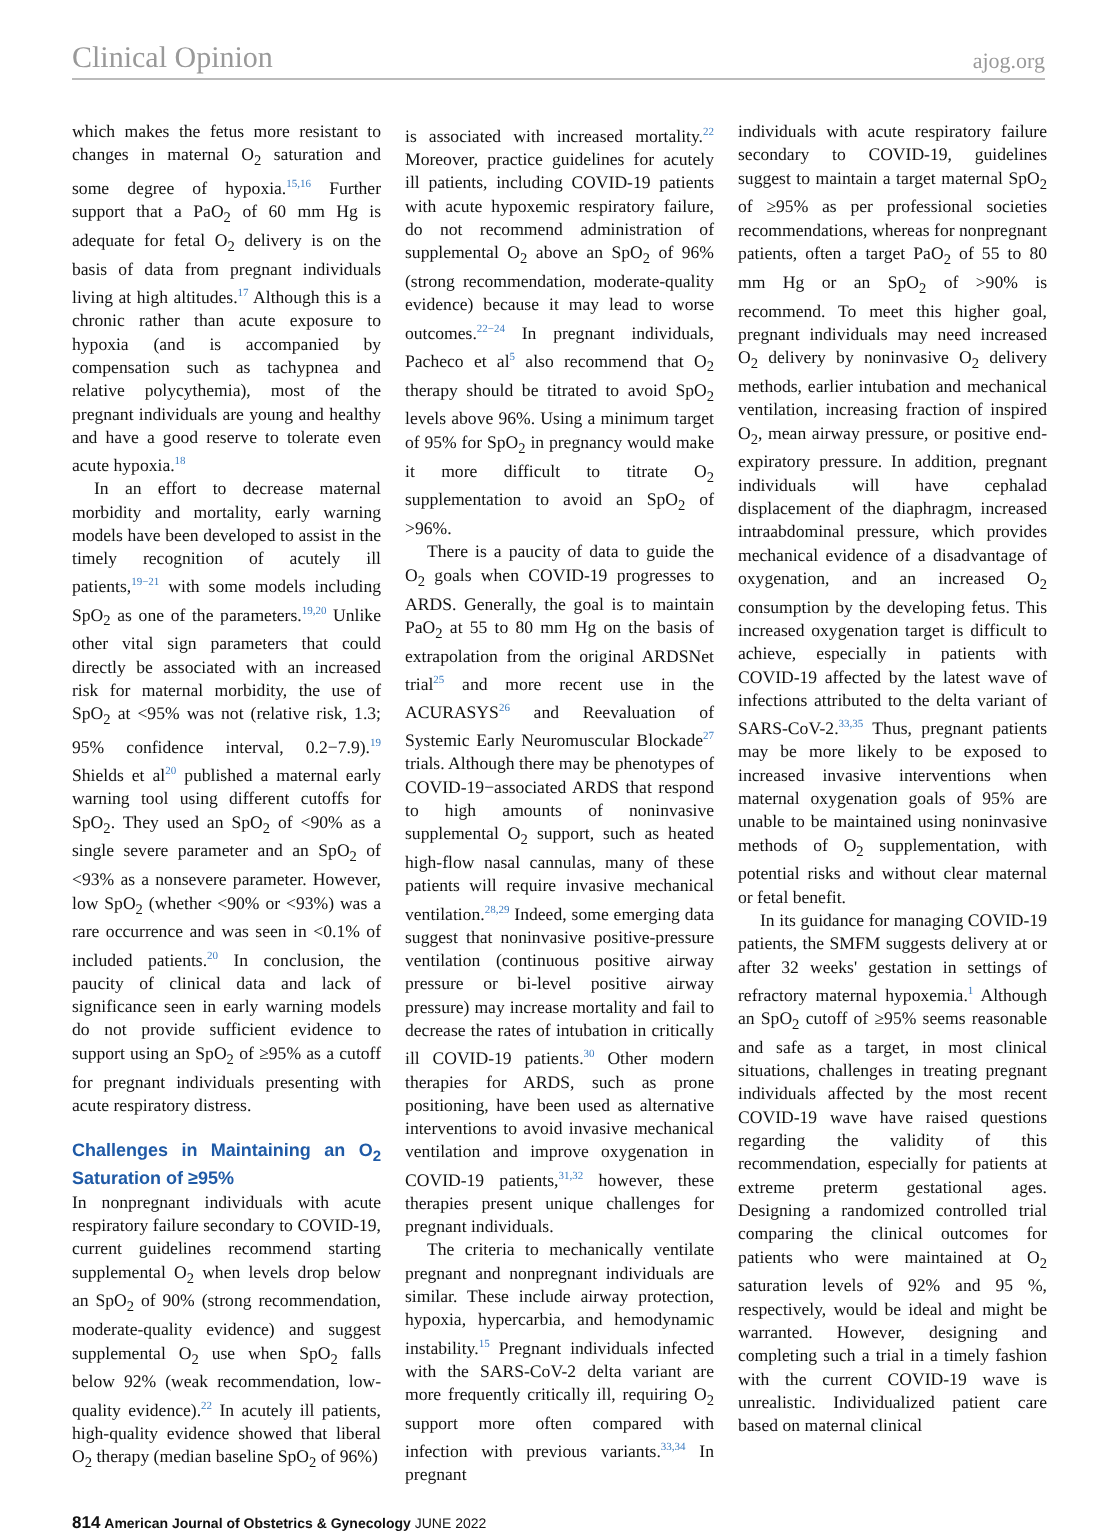Clinical Opinion ajog.org
which makes the fetus more resistant to changes in maternal O<sub>2</sub> saturation and some degree of hypoxia.<sup>15,16</sup> Further support that a PaO<sub>2</sub> of 60 mm Hg is adequate for fetal O<sub>2</sub> delivery is on the basis of data from pregnant individuals living at high altitudes.<sup>17</sup> Although this is a chronic rather than acute exposure to hypoxia (and is accompanied by compensation such as tachypnea and relative polycythemia), most of the pregnant individuals are young and healthy and have a good reserve to tolerate even acute hypoxia.<sup>18</sup>
In an effort to decrease maternal morbidity and mortality, early warning models have been developed to assist in the timely recognition of acutely ill patients,<sup>19−21</sup> with some models including SpO<sub>2</sub> as one of the parameters.<sup>19,20</sup> Unlike other vital sign parameters that could directly be associated with an increased risk for maternal morbidity, the use of SpO<sub>2</sub> at <95% was not (relative risk, 1.3; 95% confidence interval, 0.2−7.9).<sup>19</sup> Shields et al<sup>20</sup> published a maternal early warning tool using different cutoffs for SpO<sub>2</sub>. They used an SpO<sub>2</sub> of <90% as a single severe parameter and an SpO<sub>2</sub> of <93% as a nonsevere parameter. However, low SpO<sub>2</sub> (whether <90% or <93%) was a rare occurrence and was seen in <0.1% of included patients.<sup>20</sup> In conclusion, the paucity of clinical data and lack of significance seen in early warning models do not provide sufficient evidence to support using an SpO<sub>2</sub> of ≥95% as a cutoff for pregnant individuals presenting with acute respiratory distress.
Challenges in Maintaining an O<sub>2</sub> Saturation of ≥95%
In nonpregnant individuals with acute respiratory failure secondary to COVID-19, current guidelines recommend starting supplemental O<sub>2</sub> when levels drop below an SpO<sub>2</sub> of 90% (strong recommendation, moderate-quality evidence) and suggest supplemental O<sub>2</sub> use when SpO<sub>2</sub> falls below 92% (weak recommendation, low-quality evidence).<sup>22</sup> In acutely ill patients, high-quality evidence showed that liberal O<sub>2</sub> therapy (median baseline SpO<sub>2</sub> of 96%)
is associated with increased mortality.<sup>22</sup> Moreover, practice guidelines for acutely ill patients, including COVID-19 patients with acute hypoxemic respiratory failure, do not recommend administration of supplemental O<sub>2</sub> above an SpO<sub>2</sub> of 96% (strong recommendation, moderate-quality evidence) because it may lead to worse outcomes.<sup>22−24</sup> In pregnant individuals, Pacheco et al<sup>5</sup> also recommend that O<sub>2</sub> therapy should be titrated to avoid SpO<sub>2</sub> levels above 96%. Using a minimum target of 95% for SpO<sub>2</sub> in pregnancy would make it more difficult to titrate O<sub>2</sub> supplementation to avoid an SpO<sub>2</sub> of >96%.
There is a paucity of data to guide the O<sub>2</sub> goals when COVID-19 progresses to ARDS. Generally, the goal is to maintain PaO<sub>2</sub> at 55 to 80 mm Hg on the basis of extrapolation from the original ARDSNet trial<sup>25</sup> and more recent use in the ACURASYS<sup>26</sup> and Reevaluation of Systemic Early Neuromuscular Blockade<sup>27</sup> trials. Although there may be phenotypes of COVID-19−associated ARDS that respond to high amounts of noninvasive supplemental O<sub>2</sub> support, such as heated high-flow nasal cannulas, many of these patients will require invasive mechanical ventilation.<sup>28,29</sup> Indeed, some emerging data suggest that noninvasive positive-pressure ventilation (continuous positive airway pressure or bi-level positive airway pressure) may increase mortality and fail to decrease the rates of intubation in critically ill COVID-19 patients.<sup>30</sup> Other modern therapies for ARDS, such as prone positioning, have been used as alternative interventions to avoid invasive mechanical ventilation and improve oxygenation in COVID-19 patients,<sup>31,32</sup> however, these therapies present unique challenges for pregnant individuals.
The criteria to mechanically ventilate pregnant and nonpregnant individuals are similar. These include airway protection, hypoxia, hypercarbia, and hemodynamic instability.<sup>15</sup> Pregnant individuals infected with the SARS-CoV-2 delta variant are more frequently critically ill, requiring O<sub>2</sub> support more often compared with infection with previous variants.<sup>33,34</sup> In pregnant
individuals with acute respiratory failure secondary to COVID-19, guidelines suggest to maintain a target maternal SpO<sub>2</sub> of ≥95% as per professional societies recommendations, whereas for nonpregnant patients, often a target PaO<sub>2</sub> of 55 to 80 mm Hg or an SpO<sub>2</sub> of >90% is recommend. To meet this higher goal, pregnant individuals may need increased O<sub>2</sub> delivery by noninvasive O<sub>2</sub> delivery methods, earlier intubation and mechanical ventilation, increasing fraction of inspired O<sub>2</sub>, mean airway pressure, or positive end-expiratory pressure. In addition, pregnant individuals will have cephalad displacement of the diaphragm, increased intraabdominal pressure, which provides mechanical evidence of a disadvantage of oxygenation, and an increased O<sub>2</sub> consumption by the developing fetus. This increased oxygenation target is difficult to achieve, especially in patients with COVID-19 affected by the latest wave of infections attributed to the delta variant of SARS-CoV-2.<sup>33,35</sup> Thus, pregnant patients may be more likely to be exposed to increased invasive interventions when maternal oxygenation goals of 95% are unable to be maintained using noninvasive methods of O<sub>2</sub> supplementation, with potential risks and without clear maternal or fetal benefit.
In its guidance for managing COVID-19 patients, the SMFM suggests delivery at or after 32 weeks' gestation in settings of refractory maternal hypoxemia.<sup>1</sup> Although an SpO<sub>2</sub> cutoff of ≥95% seems reasonable and safe as a target, in most clinical situations, challenges in treating pregnant individuals affected by the most recent COVID-19 wave have raised questions regarding the validity of this recommendation, especially for patients at extreme preterm gestational ages. Designing a randomized controlled trial comparing the clinical outcomes for patients who were maintained at O<sub>2</sub> saturation levels of 92% and 95 %, respectively, would be ideal and might be warranted. However, designing and completing such a trial in a timely fashion with the current COVID-19 wave is unrealistic. Individualized patient care based on maternal clinical
814 American Journal of Obstetrics & Gynecology JUNE 2022